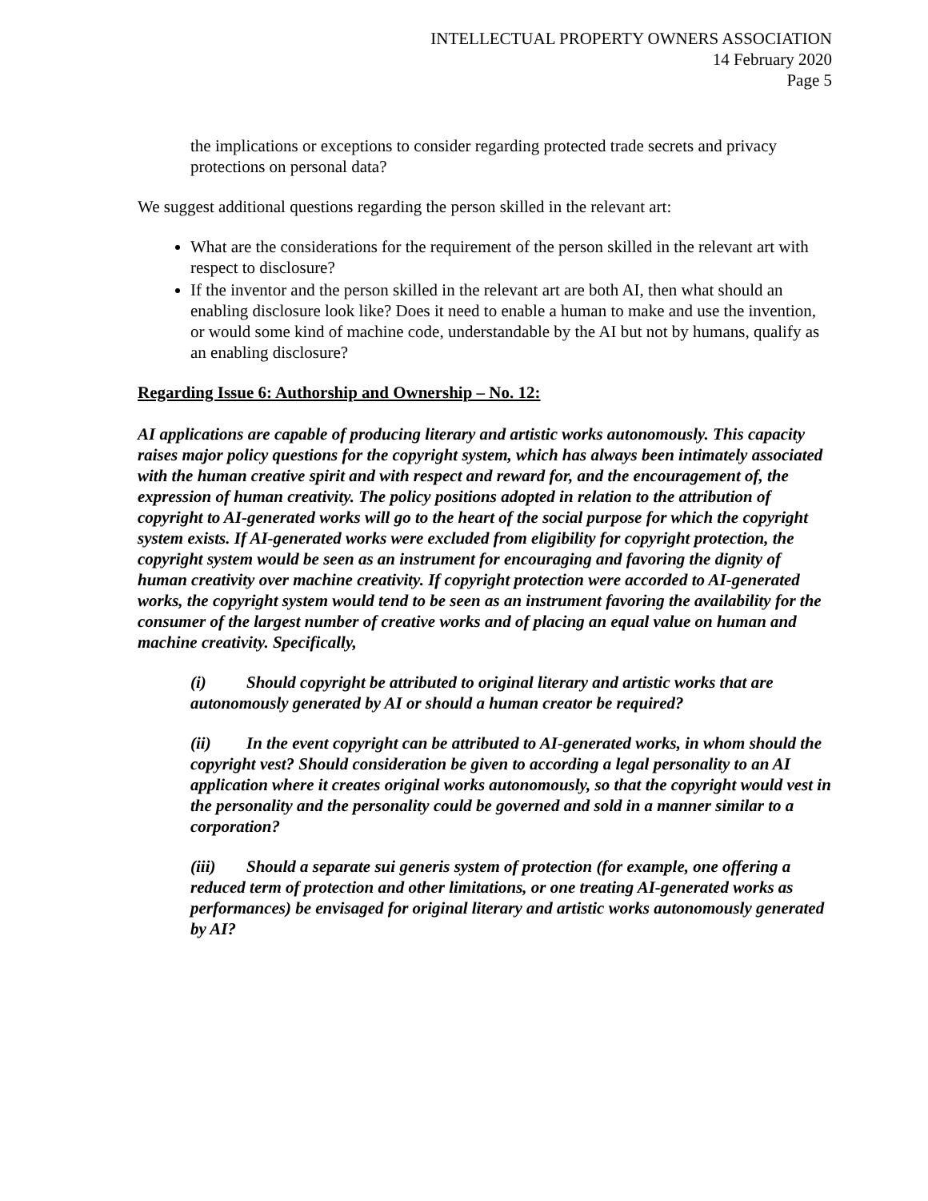INTELLECTUAL PROPERTY OWNERS ASSOCIATION
14 February 2020
Page 5
the implications or exceptions to consider regarding protected trade secrets and privacy protections on personal data?
We suggest additional questions regarding the person skilled in the relevant art:
What are the considerations for the requirement of the person skilled in the relevant art with respect to disclosure?
If the inventor and the person skilled in the relevant art are both AI, then what should an enabling disclosure look like? Does it need to enable a human to make and use the invention, or would some kind of machine code, understandable by the AI but not by humans, qualify as an enabling disclosure?
Regarding Issue 6: Authorship and Ownership – No. 12:
AI applications are capable of producing literary and artistic works autonomously. This capacity raises major policy questions for the copyright system, which has always been intimately associated with the human creative spirit and with respect and reward for, and the encouragement of, the expression of human creativity. The policy positions adopted in relation to the attribution of copyright to AI-generated works will go to the heart of the social purpose for which the copyright system exists. If AI-generated works were excluded from eligibility for copyright protection, the copyright system would be seen as an instrument for encouraging and favoring the dignity of human creativity over machine creativity. If copyright protection were accorded to AI-generated works, the copyright system would tend to be seen as an instrument favoring the availability for the consumer of the largest number of creative works and of placing an equal value on human and machine creativity. Specifically,
(i) Should copyright be attributed to original literary and artistic works that are autonomously generated by AI or should a human creator be required?
(ii) In the event copyright can be attributed to AI-generated works, in whom should the copyright vest? Should consideration be given to according a legal personality to an AI application where it creates original works autonomously, so that the copyright would vest in the personality and the personality could be governed and sold in a manner similar to a corporation?
(iii) Should a separate sui generis system of protection (for example, one offering a reduced term of protection and other limitations, or one treating AI-generated works as performances) be envisaged for original literary and artistic works autonomously generated by AI?